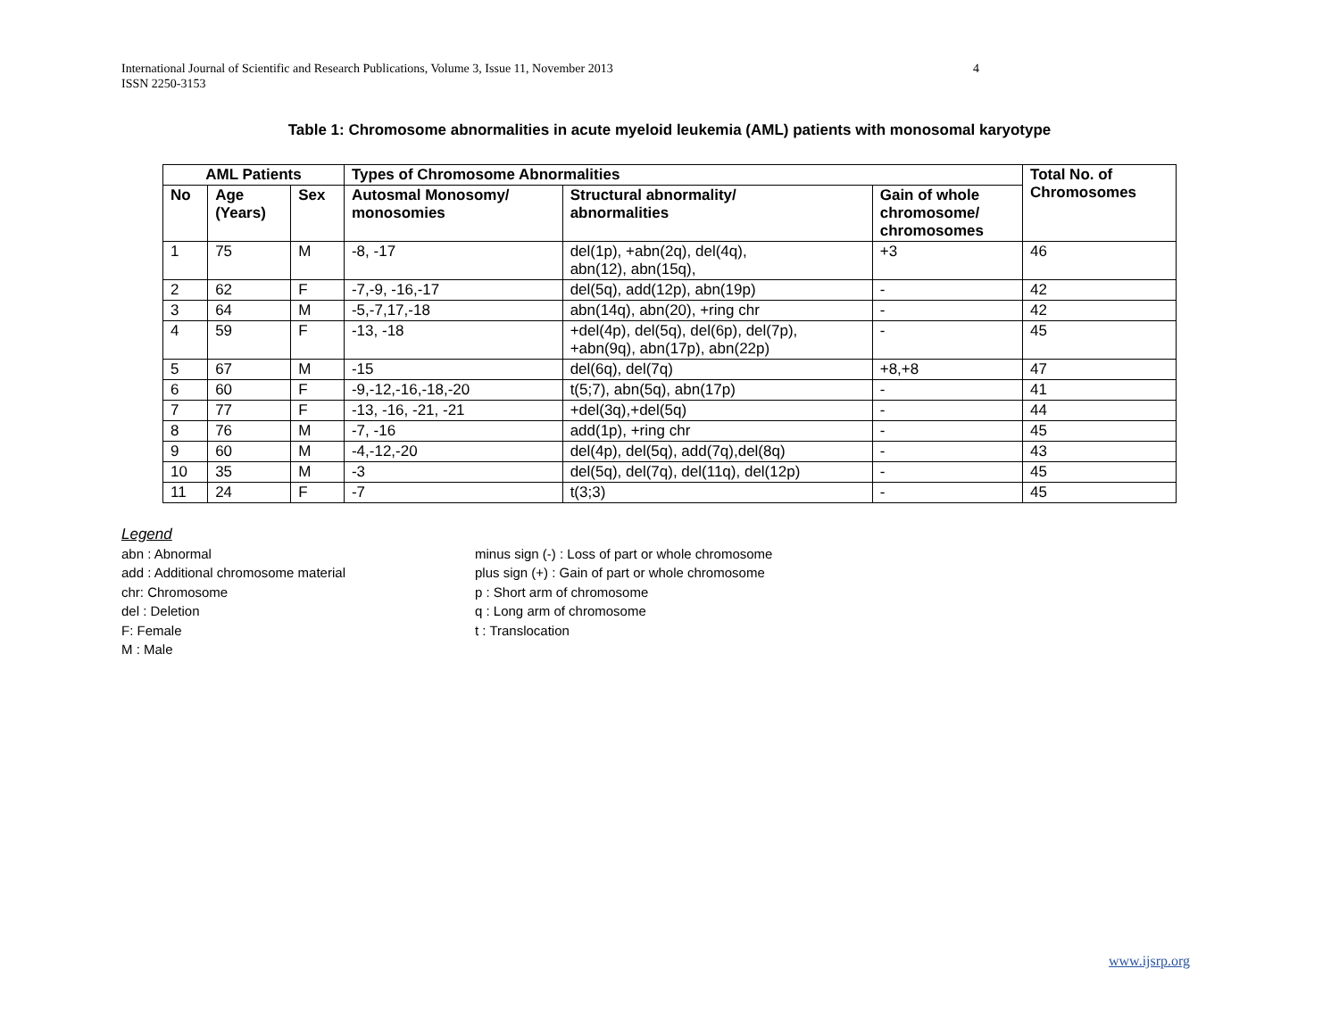International Journal of Scientific and Research Publications, Volume 3, Issue 11, November 2013
ISSN 2250-3153
4
Table 1: Chromosome abnormalities in acute myeloid leukemia (AML) patients with monosomal karyotype
| AML Patients | | | Types of Chromosome Abnormalities | | | Total No. of Chromosomes |
| --- | --- | --- | --- | --- | --- | --- |
| No | Age (Years) | Sex | Autosmal Monosomy/ monosomies | Structural abnormality/ abnormalities | Gain of whole chromosome/ chromosomes | |
| 1 | 75 | M | -8, -17 | del(1p), +abn(2q), del(4q), abn(12), abn(15q), | +3 | 46 |
| 2 | 62 | F | -7,-9, -16,-17 | del(5q), add(12p), abn(19p) | - | 42 |
| 3 | 64 | M | -5,-7,17,-18 | abn(14q), abn(20), +ring chr | - | 42 |
| 4 | 59 | F | -13, -18 | +del(4p), del(5q), del(6p), del(7p), +abn(9q), abn(17p), abn(22p) | - | 45 |
| 5 | 67 | M | -15 | del(6q), del(7q) | +8,+8 | 47 |
| 6 | 60 | F | -9,-12,-16,-18,-20 | t(5;7), abn(5q), abn(17p) | - | 41 |
| 7 | 77 | F | -13, -16, -21, -21 | +del(3q),+del(5q) | - | 44 |
| 8 | 76 | M | -7, -16 | add(1p), +ring chr | - | 45 |
| 9 | 60 | M | -4,-12,-20 | del(4p), del(5q), add(7q),del(8q) | - | 43 |
| 10 | 35 | M | -3 | del(5q), del(7q), del(11q), del(12p) | - | 45 |
| 11 | 24 | F | -7 | t(3;3) | - | 45 |
Legend
abn : Abnormal
add : Additional chromosome material
chr: Chromosome
del : Deletion
F: Female
M : Male
minus sign (-) : Loss of part or whole chromosome
plus sign (+) : Gain of part or whole chromosome
p : Short arm of chromosome
q : Long arm of chromosome
t : Translocation
www.ijsrp.org